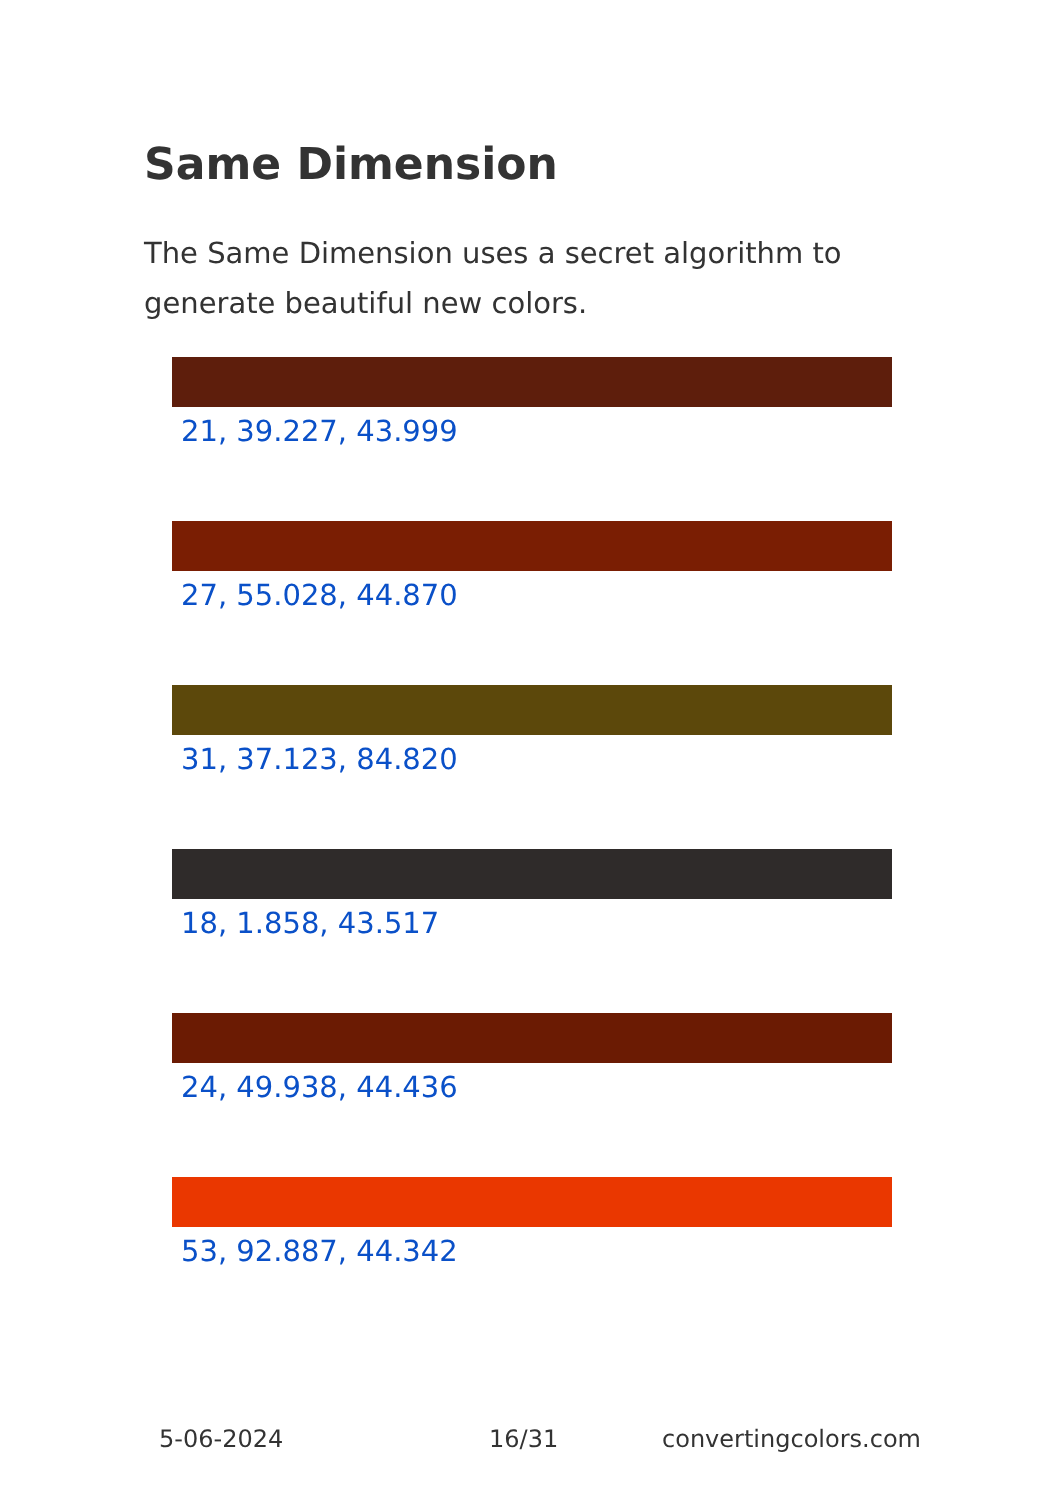Same Dimension
The Same Dimension uses a secret algorithm to generate beautiful new colors.
21, 39.227, 43.999
27, 55.028, 44.870
31, 37.123, 84.820
18, 1.858, 43.517
24, 49.938, 44.436
53, 92.887, 44.342
5-06-2024 16/31 convertingcolors.com